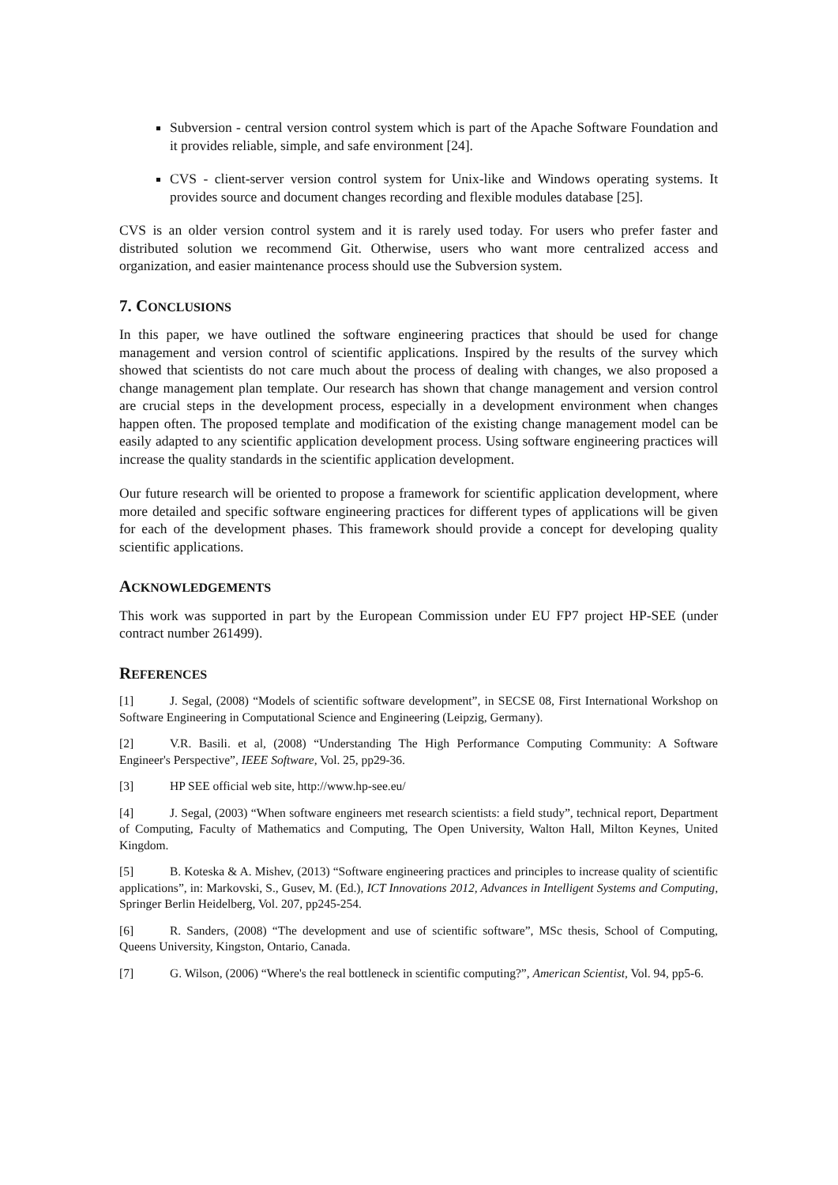Subversion - central version control system which is part of the Apache Software Foundation and it provides reliable, simple, and safe environment [24].
CVS - client-server version control system for Unix-like and Windows operating systems. It provides source and document changes recording and flexible modules database [25].
CVS is an older version control system and it is rarely used today. For users who prefer faster and distributed solution we recommend Git. Otherwise, users who want more centralized access and organization, and easier maintenance process should use the Subversion system.
7. CONCLUSIONS
In this paper, we have outlined the software engineering practices that should be used for change management and version control of scientific applications. Inspired by the results of the survey which showed that scientists do not care much about the process of dealing with changes, we also proposed a change management plan template. Our research has shown that change management and version control are crucial steps in the development process, especially in a development environment when changes happen often. The proposed template and modification of the existing change management model can be easily adapted to any scientific application development process. Using software engineering practices will increase the quality standards in the scientific application development.
Our future research will be oriented to propose a framework for scientific application development, where more detailed and specific software engineering practices for different types of applications will be given for each of the development phases. This framework should provide a concept for developing quality scientific applications.
ACKNOWLEDGEMENTS
This work was supported in part by the European Commission under EU FP7 project HP-SEE (under contract number 261499).
REFERENCES
[1] J. Segal, (2008) “Models of scientific software development”, in SECSE 08, First International Workshop on Software Engineering in Computational Science and Engineering (Leipzig, Germany).
[2] V.R. Basili. et al, (2008) “Understanding The High Performance Computing Community: A Software Engineer's Perspective”, IEEE Software, Vol. 25, pp29-36.
[3] HP SEE official web site, http://www.hp-see.eu/
[4] J. Segal, (2003) “When software engineers met research scientists: a field study”, technical report, Department of Computing, Faculty of Mathematics and Computing, The Open University, Walton Hall, Milton Keynes, United Kingdom.
[5] B. Koteska & A. Mishev, (2013) “Software engineering practices and principles to increase quality of scientific applications”, in: Markovski, S., Gusev, M. (Ed.), ICT Innovations 2012, Advances in Intelligent Systems and Computing, Springer Berlin Heidelberg, Vol. 207, pp245-254.
[6] R. Sanders, (2008) “The development and use of scientific software”, MSc thesis, School of Computing, Queens University, Kingston, Ontario, Canada.
[7] G. Wilson, (2006) “Where's the real bottleneck in scientific computing?”, American Scientist, Vol. 94, pp5-6.